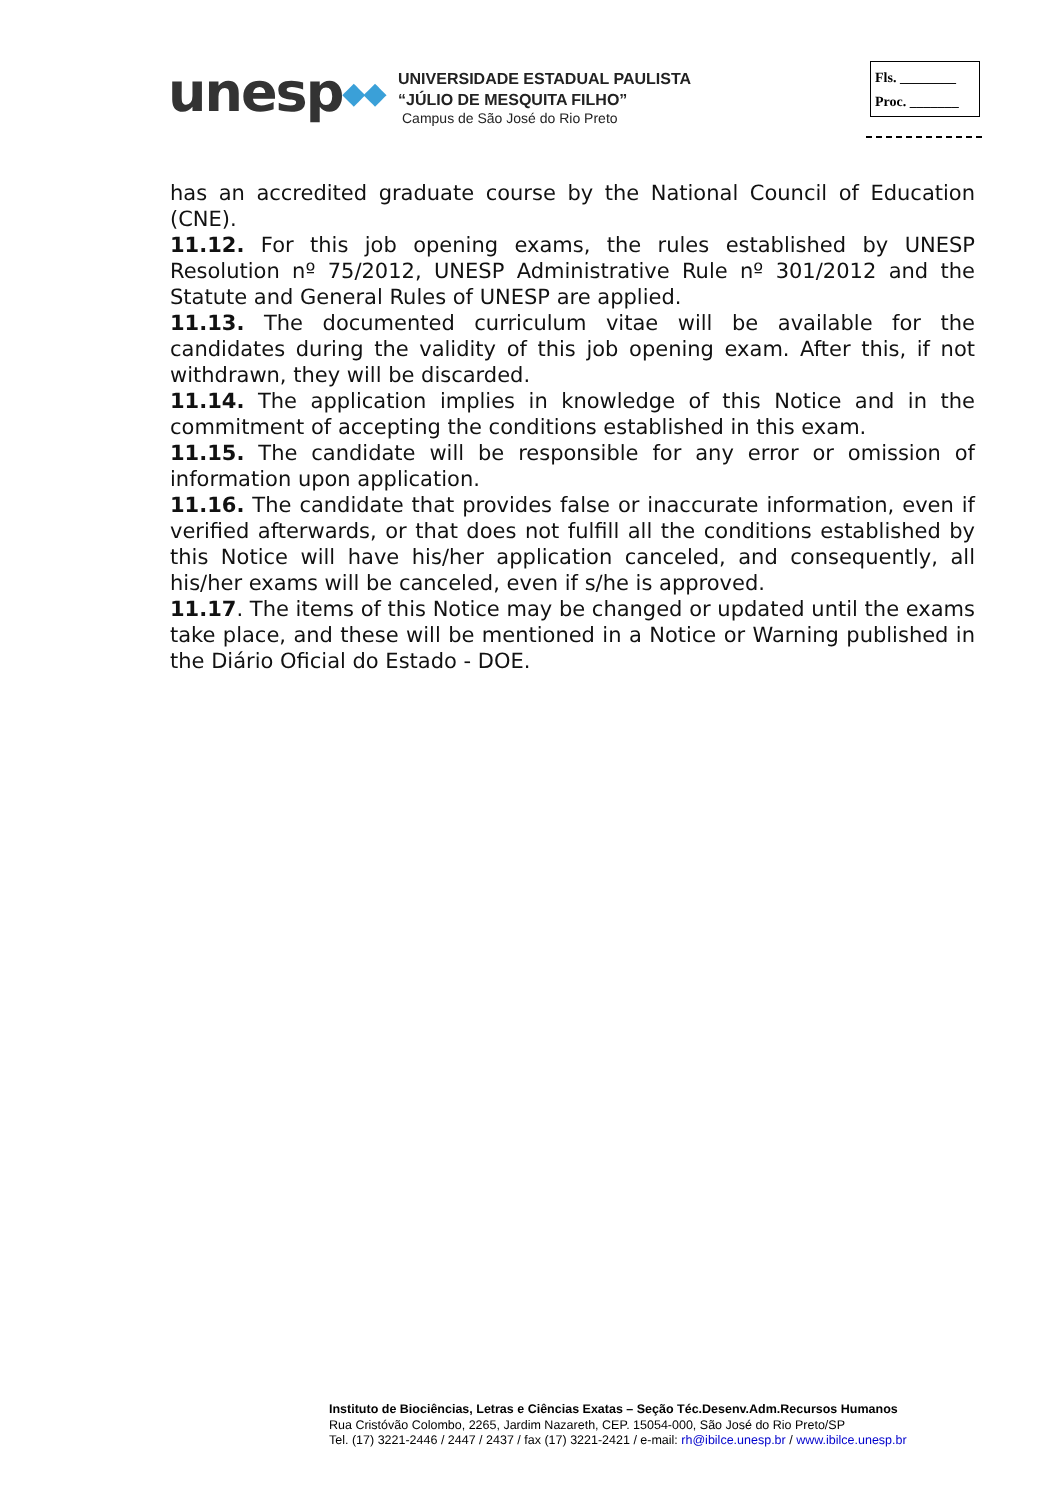unesp◆◆
UNIVERSIDADE ESTADUAL PAULISTA
“JÚLIO DE MESQUITA FILHO”
Campus de São José do Rio Preto
Fls. ________
Proc. _______
has an accredited graduate course by the National Council of Education (CNE).
11.12. For this job opening exams, the rules established by UNESP Resolution nº 75/2012, UNESP Administrative Rule nº 301/2012 and the Statute and General Rules of UNESP are applied.
11.13. The documented curriculum vitae will be available for the candidates during the validity of this job opening exam. After this, if not withdrawn, they will be discarded.
11.14. The application implies in knowledge of this Notice and in the commitment of accepting the conditions established in this exam.
11.15. The candidate will be responsible for any error or omission of information upon application.
11.16. The candidate that provides false or inaccurate information, even if verified afterwards, or that does not fulfill all the conditions established by this Notice will have his/her application canceled, and consequently, all his/her exams will be canceled, even if s/he is approved.
11.17. The items of this Notice may be changed or updated until the exams take place, and these will be mentioned in a Notice or Warning published in the Diário Oficial do Estado - DOE.
Instituto de Biociências, Letras e Ciências Exatas – Seção Téc.Desenv.Adm.Recursos Humanos
Rua Cristóvão Colombo, 2265, Jardim Nazareth, CEP. 15054-000, São José do Rio Preto/SP
Tel. (17) 3221-2446 / 2447 / 2437 / fax (17) 3221-2421 / e-mail: rh@ibilce.unesp.br / www.ibilce.unesp.br